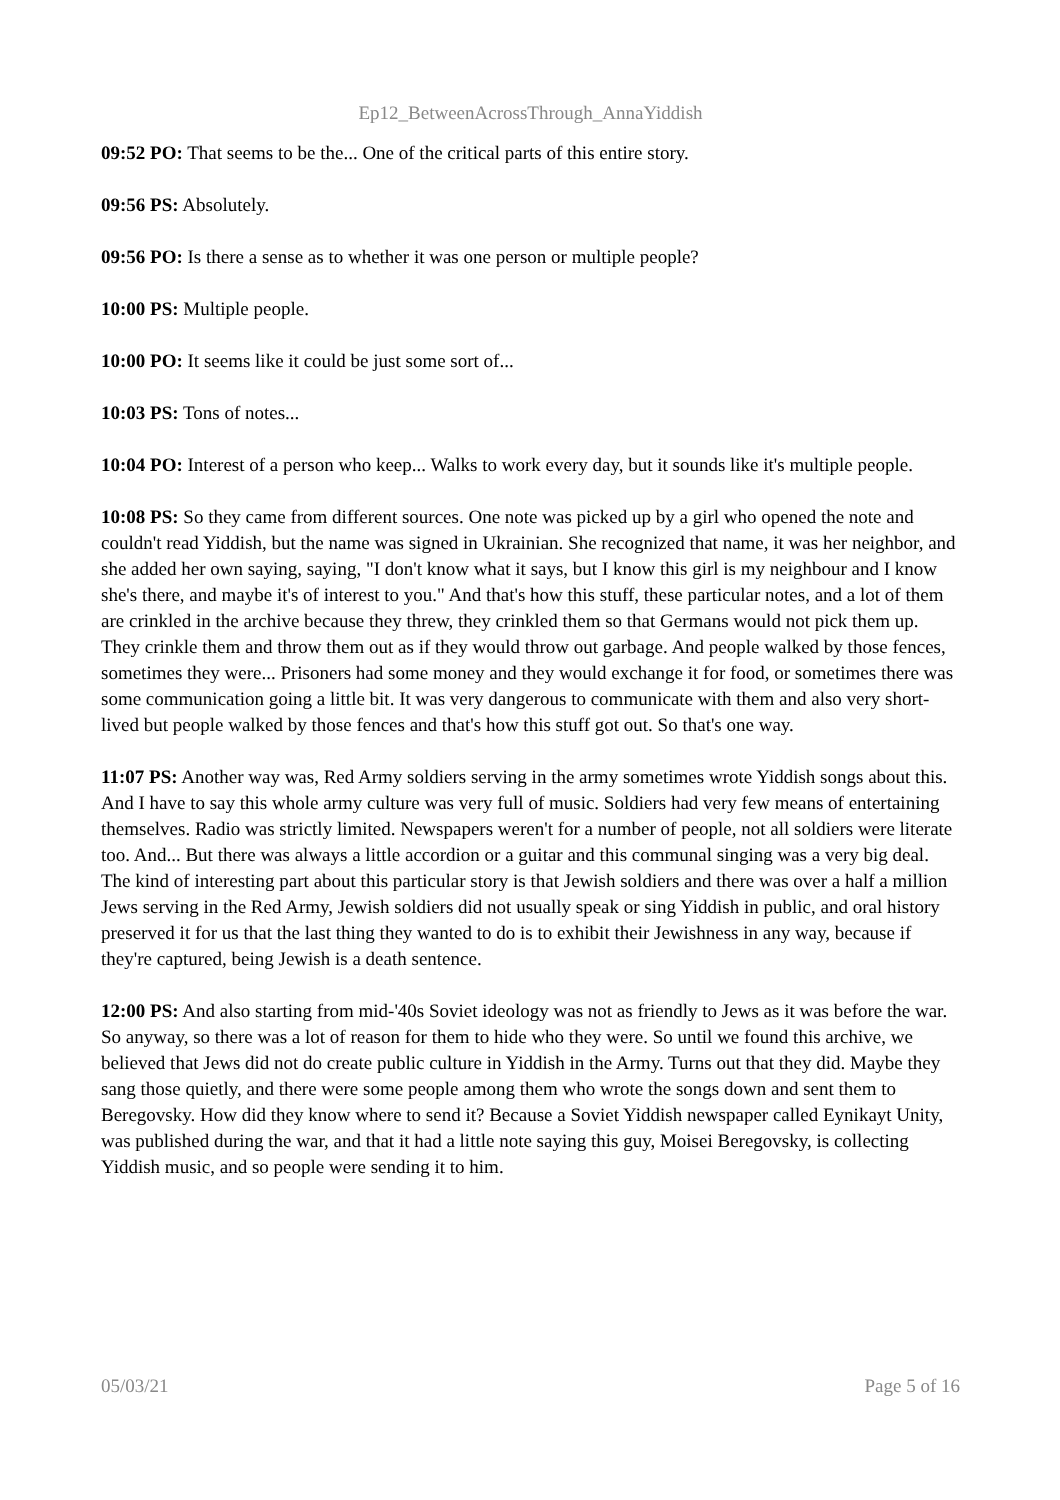Ep12_BetweenAcrossThrough_AnnaYiddish
09:52 PO: That seems to be the... One of the critical parts of this entire story.
09:56 PS: Absolutely.
09:56 PO: Is there a sense as to whether it was one person or multiple people?
10:00 PS: Multiple people.
10:00 PO: It seems like it could be just some sort of...
10:03 PS: Tons of notes...
10:04 PO: Interest of a person who keep... Walks to work every day, but it sounds like it's multiple people.
10:08 PS: So they came from different sources. One note was picked up by a girl who opened the note and couldn't read Yiddish, but the name was signed in Ukrainian. She recognized that name, it was her neighbor, and she added her own saying, saying, "I don't know what it says, but I know this girl is my neighbour and I know she's there, and maybe it's of interest to you." And that's how this stuff, these particular notes, and a lot of them are crinkled in the archive because they threw, they crinkled them so that Germans would not pick them up. They crinkle them and throw them out as if they would throw out garbage. And people walked by those fences, sometimes they were... Prisoners had some money and they would exchange it for food, or sometimes there was some communication going a little bit. It was very dangerous to communicate with them and also very short-lived but people walked by those fences and that's how this stuff got out. So that's one way.
11:07 PS: Another way was, Red Army soldiers serving in the army sometimes wrote Yiddish songs about this. And I have to say this whole army culture was very full of music. Soldiers had very few means of entertaining themselves. Radio was strictly limited. Newspapers weren't for a number of people, not all soldiers were literate too. And... But there was always a little accordion or a guitar and this communal singing was a very big deal. The kind of interesting part about this particular story is that Jewish soldiers and there was over a half a million Jews serving in the Red Army, Jewish soldiers did not usually speak or sing Yiddish in public, and oral history preserved it for us that the last thing they wanted to do is to exhibit their Jewishness in any way, because if they're captured, being Jewish is a death sentence.
12:00 PS: And also starting from mid-'40s Soviet ideology was not as friendly to Jews as it was before the war. So anyway, so there was a lot of reason for them to hide who they were. So until we found this archive, we believed that Jews did not do create public culture in Yiddish in the Army. Turns out that they did. Maybe they sang those quietly, and there were some people among them who wrote the songs down and sent them to Beregovsky. How did they know where to send it? Because a Soviet Yiddish newspaper called Eynikayt Unity, was published during the war, and that it had a little note saying this guy, Moisei Beregovsky, is collecting Yiddish music, and so people were sending it to him.
05/03/21 Page 5 of 16